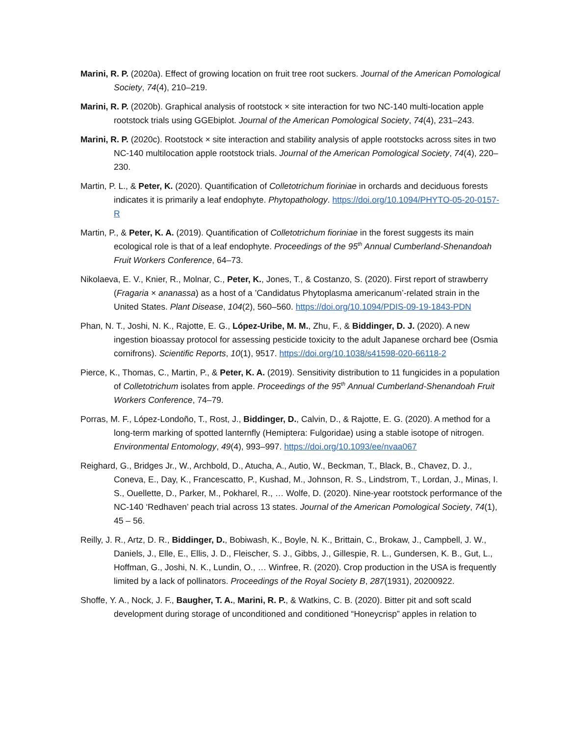Marini, R. P. (2020a). Effect of growing location on fruit tree root suckers. Journal of the American Pomological Society, 74(4), 210–219.
Marini, R. P. (2020b). Graphical analysis of rootstock × site interaction for two NC-140 multi-location apple rootstock trials using GGEbiplot. Journal of the American Pomological Society, 74(4), 231–243.
Marini, R. P. (2020c). Rootstock × site interaction and stability analysis of apple rootstocks across sites in two NC-140 multilocation apple rootstock trials. Journal of the American Pomological Society, 74(4), 220–230.
Martin, P. L., & Peter, K. (2020). Quantification of Colletotrichum fioriniae in orchards and deciduous forests indicates it is primarily a leaf endophyte. Phytopathology. https://doi.org/10.1094/PHYTO-05-20-0157-R
Martin, P., & Peter, K. A. (2019). Quantification of Colletotrichum fioriniae in the forest suggests its main ecological role is that of a leaf endophyte. Proceedings of the 95<sup>th</sup> Annual Cumberland-Shenandoah Fruit Workers Conference, 64–73.
Nikolaeva, E. V., Knier, R., Molnar, C., Peter, K., Jones, T., & Costanzo, S. (2020). First report of strawberry (Fragaria × ananassa) as a host of a ’Candidatus Phytoplasma americanum’-related strain in the United States. Plant Disease, 104(2), 560–560. https://doi.org/10.1094/PDIS-09-19-1843-PDN
Phan, N. T., Joshi, N. K., Rajotte, E. G., López-Uribe, M. M., Zhu, F., & Biddinger, D. J. (2020). A new ingestion bioassay protocol for assessing pesticide toxicity to the adult Japanese orchard bee (Osmia cornifrons). Scientific Reports, 10(1), 9517. https://doi.org/10.1038/s41598-020-66118-2
Pierce, K., Thomas, C., Martin, P., & Peter, K. A. (2019). Sensitivity distribution to 11 fungicides in a population of Colletotrichum isolates from apple. Proceedings of the 95<sup>th</sup> Annual Cumberland-Shenandoah Fruit Workers Conference, 74–79.
Porras, M. F., López-Londoño, T., Rost, J., Biddinger, D., Calvin, D., & Rajotte, E. G. (2020). A method for a long-term marking of spotted lanternfly (Hemiptera: Fulgoridae) using a stable isotope of nitrogen. Environmental Entomology, 49(4), 993–997. https://doi.org/10.1093/ee/nvaa067
Reighard, G., Bridges Jr., W., Archbold, D., Atucha, A., Autio, W., Beckman, T., Black, B., Chavez, D. J., Coneva, E., Day, K., Francescatto, P., Kushad, M., Johnson, R. S., Lindstrom, T., Lordan, J., Minas, I. S., Ouellette, D., Parker, M., Pokharel, R., … Wolfe, D. (2020). Nine-year rootstock performance of the NC-140 ‘Redhaven’ peach trial across 13 states. Journal of the American Pomological Society, 74(1), 45 – 56.
Reilly, J. R., Artz, D. R., Biddinger, D., Bobiwash, K., Boyle, N. K., Brittain, C., Brokaw, J., Campbell, J. W., Daniels, J., Elle, E., Ellis, J. D., Fleischer, S. J., Gibbs, J., Gillespie, R. L., Gundersen, K. B., Gut, L., Hoffman, G., Joshi, N. K., Lundin, O., … Winfree, R. (2020). Crop production in the USA is frequently limited by a lack of pollinators. Proceedings of the Royal Society B, 287(1931), 20200922.
Shoffe, Y. A., Nock, J. F., Baugher, T. A., Marini, R. P., & Watkins, C. B. (2020). Bitter pit and soft scald development during storage of unconditioned and conditioned “Honeycrisp” apples in relation to